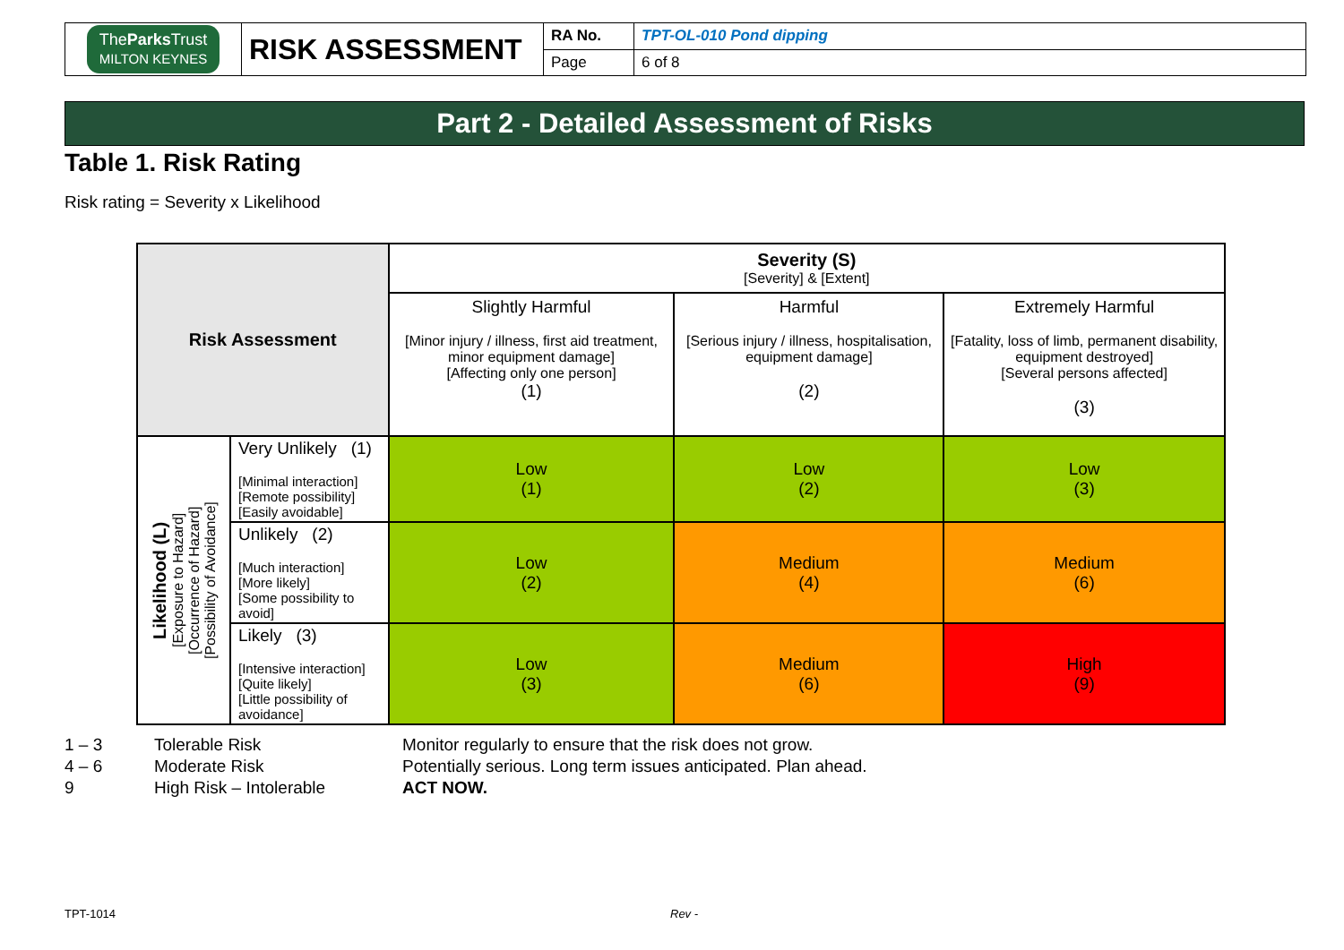| The Parks Trust MILTON KEYNES | RISK ASSESSMENT | RA No. | TPT-OL-010 Pond dipping |
| | | Page | 6 of 8 |
Part 2 - Detailed Assessment of Risks
Table 1. Risk Rating
Risk rating = Severity x Likelihood
| Risk Assessment | | Severity (S) [Severity] & [Extent] | | |
| | | Slightly Harmful [Minor injury / illness, first aid treatment, minor equipment damage] [Affecting only one person] (1) | Harmful [Serious injury / illness, hospitalisation, equipment damage] (2) | Extremely Harmful [Fatality, loss of limb, permanent disability, equipment destroyed] [Several persons affected] (3) |
| Likelihood (L) [Exposure to Hazard] [Occurrence of Hazard] [Possibility of Avoidance] | Very Unlikely (1) [Minimal interaction] [Remote possibility] [Easily avoidable] | Low (1) | Low (2) | Low (3) |
| | Unlikely (2) [Much interaction] [More likely] [Some possibility to avoid] | Low (2) | Medium (4) | Medium (6) |
| | Likely (3) [Intensive interaction] [Quite likely] [Little possibility of avoidance] | Low (3) | Medium (6) | High (9) |
| 1 – 3 | Tolerable Risk | Monitor regularly to ensure that the risk does not grow. |
| 4 – 6 | Moderate Risk | Potentially serious. Long term issues anticipated. Plan ahead. |
| 9 | High Risk – Intolerable | ACT NOW. |
TPT-1014 Rev -